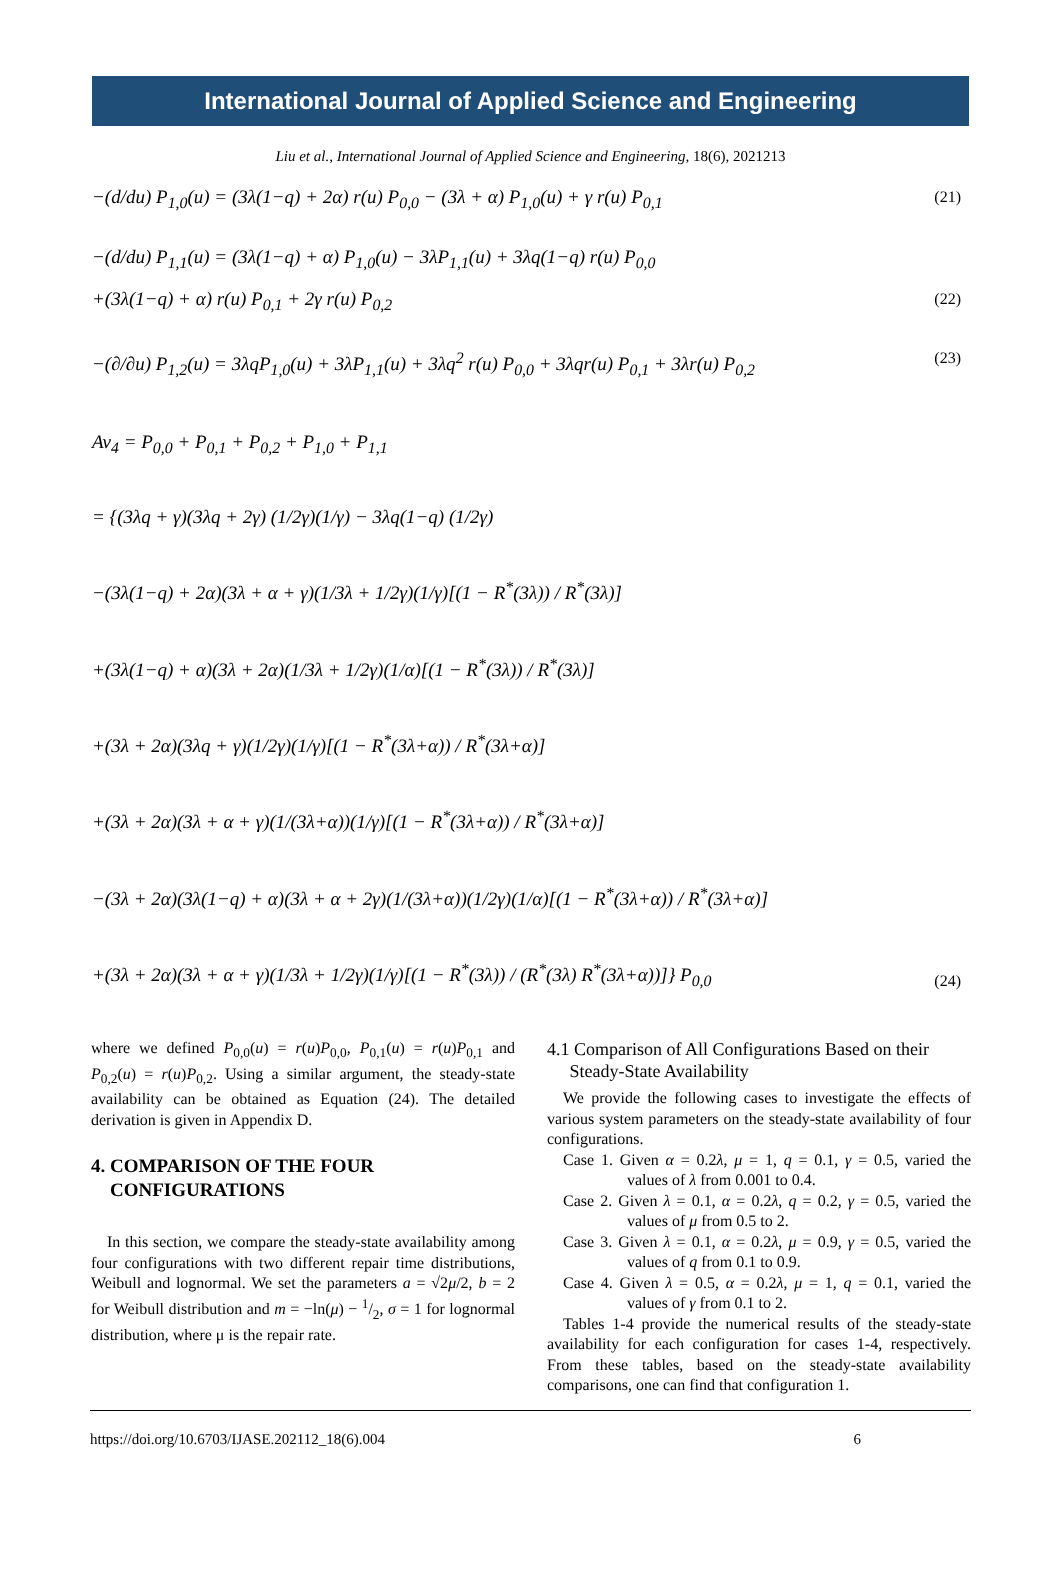International Journal of Applied Science and Engineering
Liu et al., International Journal of Applied Science and Engineering, 18(6), 2021213
−(d/du) P<sub>1,0</sub>(u) = (3λ(1−q) + 2α) r(u) P<sub>0,0</sub> − (3λ + α) P<sub>1,0</sub>(u) + γ r(u) P<sub>0,1</sub>
(21)
−(d/du) P<sub>1,1</sub>(u) = (3λ(1−q) + α) P<sub>1,0</sub>(u) − 3λP<sub>1,1</sub>(u) + 3λq(1−q) r(u) P<sub>0,0</sub>
+(3λ(1−q) + α) r(u) P<sub>0,1</sub> + 2γ r(u) P<sub>0,2</sub>
(22)
−(∂/∂u) P<sub>1,2</sub>(u) = 3λqP<sub>1,0</sub>(u) + 3λP<sub>1,1</sub>(u) + 3λq<sup>2</sup> r(u) P<sub>0,0</sub> + 3λqr(u) P<sub>0,1</sub> + 3λr(u) P<sub>0,2</sub>
(23)
Av<sub>4</sub> = P<sub>0,0</sub> + P<sub>0,1</sub> + P<sub>0,2</sub> + P<sub>1,0</sub> + P<sub>1,1</sub>
= {(3λq + γ)(3λq + 2γ) (1/2γ)(1/γ) − 3λq(1−q) (1/2γ)
−(3λ(1−q) + 2α)(3λ + α + γ)(1/3λ + 1/2γ)(1/γ)[(1 − R<sup>*</sup>(3λ)) / R<sup>*</sup>(3λ)]
+(3λ(1−q) + α)(3λ + 2α)(1/3λ + 1/2γ)(1/α)[(1 − R<sup>*</sup>(3λ)) / R<sup>*</sup>(3λ)]
+(3λ + 2α)(3λq + γ)(1/2γ)(1/γ)[(1 − R<sup>*</sup>(3λ+α)) / R<sup>*</sup>(3λ+α)]
+(3λ + 2α)(3λ + α + γ)(1/(3λ+α))(1/γ)[(1 − R<sup>*</sup>(3λ+α)) / R<sup>*</sup>(3λ+α)]
−(3λ + 2α)(3λ(1−q) + α)(3λ + α + 2γ)(1/(3λ+α))(1/2γ)(1/α)[(1 − R<sup>*</sup>(3λ+α)) / R<sup>*</sup>(3λ+α)]
+(3λ + 2α)(3λ + α + γ)(1/3λ + 1/2γ)(1/γ)[(1 − R<sup>*</sup>(3λ)) / (R<sup>*</sup>(3λ) R<sup>*</sup>(3λ+α))]} P<sub>0,0</sub>
(24)
where we defined P<sub>0,0</sub>(u) = r(u)P<sub>0,0</sub>, P<sub>0,1</sub>(u) = r(u)P<sub>0,1</sub> and P<sub>0,2</sub>(u) = r(u)P<sub>0,2</sub>. Using a similar argument, the steady-state availability can be obtained as Equation (24). The detailed derivation is given in Appendix D.
4. COMPARISON OF THE FOUR
CONFIGURATIONS
In this section, we compare the steady-state availability among four configurations with two different repair time distributions, Weibull and lognormal. We set the parameters a = √2μ/2, b = 2 for Weibull distribution and m = −ln(μ) − 1/2, σ = 1 for lognormal distribution, where μ is the repair rate.
4.1 Comparison of All Configurations Based on their
Steady-State Availability
We provide the following cases to investigate the effects of various system parameters on the steady-state availability of four configurations.
Case 1. Given α = 0.2λ, μ = 1, q = 0.1, γ = 0.5, varied the values of λ from 0.001 to 0.4.
Case 2. Given λ = 0.1, α = 0.2λ, q = 0.2, γ = 0.5, varied the values of μ from 0.5 to 2.
Case 3. Given λ = 0.1, α = 0.2λ, μ = 0.9, γ = 0.5, varied the values of q from 0.1 to 0.9.
Case 4. Given λ = 0.5, α = 0.2λ, μ = 1, q = 0.1, varied the values of γ from 0.1 to 2.
Tables 1-4 provide the numerical results of the steady-state availability for each configuration for cases 1-4, respectively. From these tables, based on the steady-state availability comparisons, one can find that configuration 1.
https://doi.org/10.6703/IJASE.202112_18(6).004 6